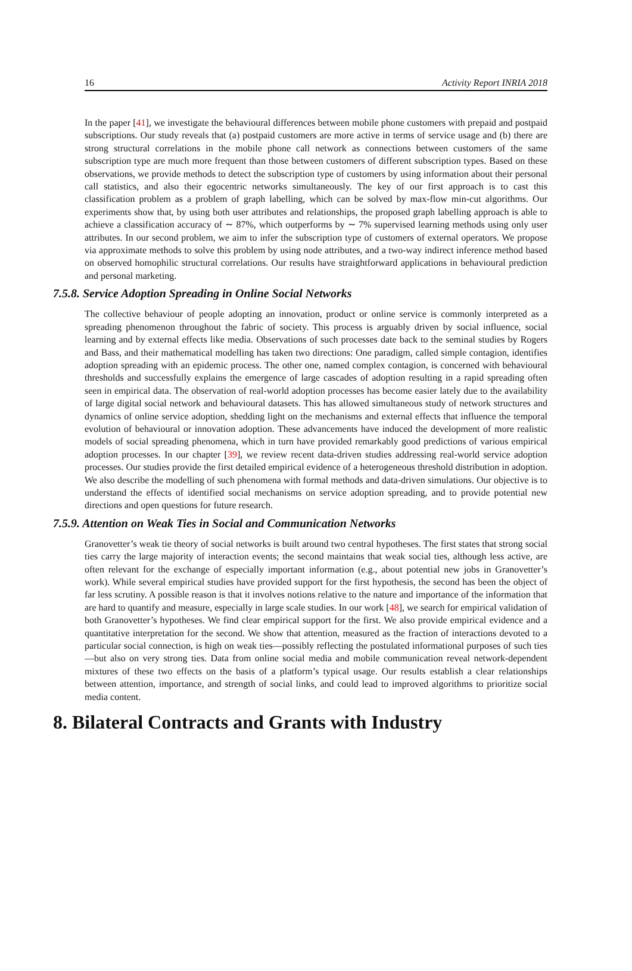16 Activity Report INRIA 2018
In the paper [41], we investigate the behavioural differences between mobile phone customers with prepaid and postpaid subscriptions. Our study reveals that (a) postpaid customers are more active in terms of service usage and (b) there are strong structural correlations in the mobile phone call network as connections between customers of the same subscription type are much more frequent than those between customers of different subscription types. Based on these observations, we provide methods to detect the subscription type of customers by using information about their personal call statistics, and also their egocentric networks simultaneously. The key of our first approach is to cast this classification problem as a problem of graph labelling, which can be solved by max-flow min-cut algorithms. Our experiments show that, by using both user attributes and relationships, the proposed graph labelling approach is able to achieve a classification accuracy of ∼ 87%, which outperforms by ∼ 7% supervised learning methods using only user attributes. In our second problem, we aim to infer the subscription type of customers of external operators. We propose via approximate methods to solve this problem by using node attributes, and a two-way indirect inference method based on observed homophilic structural correlations. Our results have straightforward applications in behavioural prediction and personal marketing.
7.5.8. Service Adoption Spreading in Online Social Networks
The collective behaviour of people adopting an innovation, product or online service is commonly interpreted as a spreading phenomenon throughout the fabric of society. This process is arguably driven by social influence, social learning and by external effects like media. Observations of such processes date back to the seminal studies by Rogers and Bass, and their mathematical modelling has taken two directions: One paradigm, called simple contagion, identifies adoption spreading with an epidemic process. The other one, named complex contagion, is concerned with behavioural thresholds and successfully explains the emergence of large cascades of adoption resulting in a rapid spreading often seen in empirical data. The observation of real-world adoption processes has become easier lately due to the availability of large digital social network and behavioural datasets. This has allowed simultaneous study of network structures and dynamics of online service adoption, shedding light on the mechanisms and external effects that influence the temporal evolution of behavioural or innovation adoption. These advancements have induced the development of more realistic models of social spreading phenomena, which in turn have provided remarkably good predictions of various empirical adoption processes. In our chapter [39], we review recent data-driven studies addressing real-world service adoption processes. Our studies provide the first detailed empirical evidence of a heterogeneous threshold distribution in adoption. We also describe the modelling of such phenomena with formal methods and data-driven simulations. Our objective is to understand the effects of identified social mechanisms on service adoption spreading, and to provide potential new directions and open questions for future research.
7.5.9. Attention on Weak Ties in Social and Communication Networks
Granovetter’s weak tie theory of social networks is built around two central hypotheses. The first states that strong social ties carry the large majority of interaction events; the second maintains that weak social ties, although less active, are often relevant for the exchange of especially important information (e.g., about potential new jobs in Granovetter’s work). While several empirical studies have provided support for the first hypothesis, the second has been the object of far less scrutiny. A possible reason is that it involves notions relative to the nature and importance of the information that are hard to quantify and measure, especially in large scale studies. In our work [48], we search for empirical validation of both Granovetter’s hypotheses. We find clear empirical support for the first. We also provide empirical evidence and a quantitative interpretation for the second. We show that attention, measured as the fraction of interactions devoted to a particular social connection, is high on weak ties—possibly reflecting the postulated informational purposes of such ties—but also on very strong ties. Data from online social media and mobile communication reveal network-dependent mixtures of these two effects on the basis of a platform’s typical usage. Our results establish a clear relationships between attention, importance, and strength of social links, and could lead to improved algorithms to prioritize social media content.
8. Bilateral Contracts and Grants with Industry